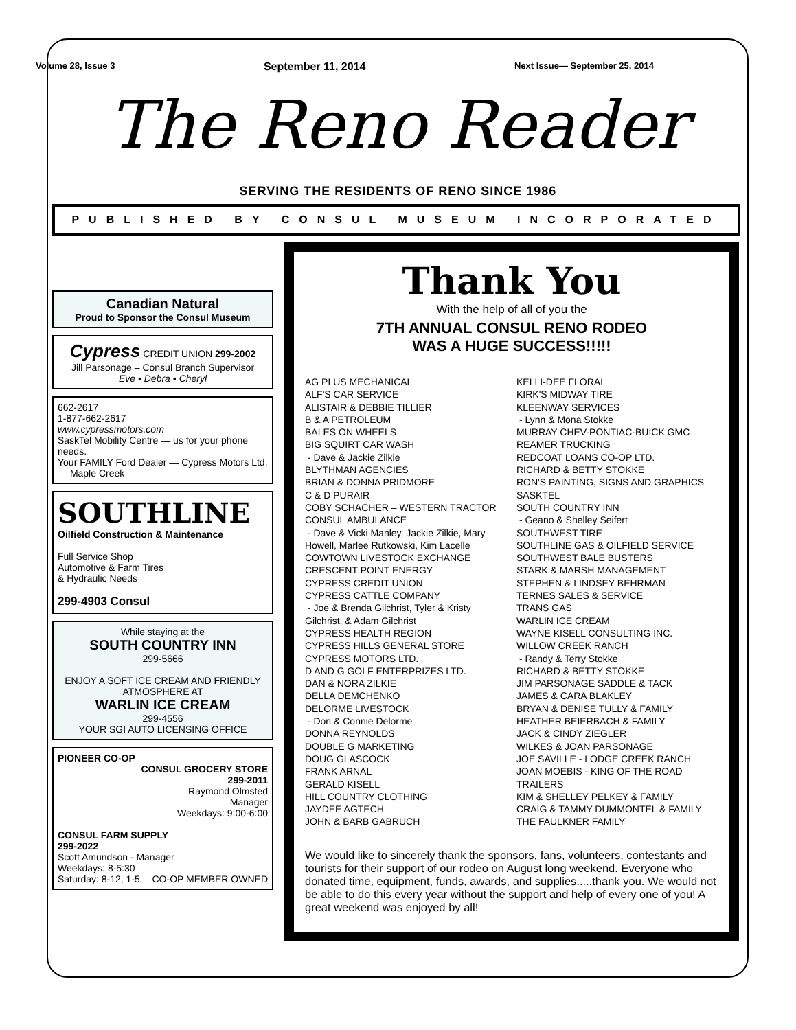Volume 28, Issue 3 September 11, 2014 Next Issue— September 25, 2014
The Reno Reader
SERVING THE RESIDENTS OF RENO SINCE 1986
PUBLISHED BY CONSUL MUSEUM INCORPORATED
Canadian Natural
Proud to Sponsor the Consul Museum
Cypress CREDIT UNION 299-2002
Jill Parsonage – Consul Branch Supervisor
Eve ▪ Debra ▪ Cheryl
662-2617
1-877-662-2617
www.cypressmotors.com
SaskTel Mobility Centre — us for your phone needs.
Your FAMILY Ford Dealer — Cypress Motors Ltd. — Maple Creek
SOUTHLINE
Oilfield Construction & Maintenance
Full Service Shop
Automotive & Farm Tires
& Hydraulic Needs
299-4903 Consul
While staying at the
SOUTH COUNTRY INN
299-5666
ENJOY A SOFT ICE CREAM AND FRIENDLY ATMOSPHERE AT
WARLIN ICE CREAM
299-4556
YOUR SGI AUTO LICENSING OFFICE
PIONEER CO-OP
CONSUL GROCERY STORE
299-2011
Raymond Olmsted
Manager
Weekdays: 9:00-6:00
CONSUL FARM SUPPLY
299-2022
Scott Amundson - Manager
Weekdays: 8-5:30
Saturday: 8-12, 1-5 CO-OP MEMBER OWNED
Thank You
With the help of all of you the
7TH ANNUAL CONSUL RENO RODEO
WAS A HUGE SUCCESS!!!!!
AG PLUS MECHANICAL
ALF'S CAR SERVICE
ALISTAIR & DEBBIE TILLIER
B & A PETROLEUM
BALES ON WHEELS
BIG SQUIRT CAR WASH
- Dave & Jackie Zilkie
BLYTHMAN AGENCIES
BRIAN & DONNA PRIDMORE
C & D PURAIR
COBY SCHACHER – WESTERN TRACTOR
CONSUL AMBULANCE
- Dave & Vicki Manley, Jackie Zilkie, Mary Howell, Marlee Rutkowski, Kim Lacelle
COWTOWN LIVESTOCK EXCHANGE
CRESCENT POINT ENERGY
CYPRESS CREDIT UNION
CYPRESS CATTLE COMPANY
- Joe & Brenda Gilchrist, Tyler & Kristy Gilchrist, & Adam Gilchrist
CYPRESS HEALTH REGION
CYPRESS HILLS GENERAL STORE
CYPRESS MOTORS LTD.
D AND G GOLF ENTERPRIZES LTD.
DAN & NORA ZILKIE
DELLA DEMCHENKO
DELORME LIVESTOCK
- Don & Connie Delorme
DONNA REYNOLDS
DOUBLE G MARKETING
DOUG GLASCOCK
FRANK ARNAL
GERALD KISELL
HILL COUNTRY CLOTHING
JAYDEE AGTECH
JOHN & BARB GABRUCH
KELLI-DEE FLORAL
KIRK'S MIDWAY TIRE
KLEENWAY SERVICES
- Lynn & Mona Stokke
MURRAY CHEV-PONTIAC-BUICK GMC
REAMER TRUCKING
REDCOAT LOANS CO-OP LTD.
RICHARD & BETTY STOKKE
RON'S PAINTING, SIGNS AND GRAPHICS
SASKTEL
SOUTH COUNTRY INN
- Geano & Shelley Seifert
SOUTHWEST TIRE
SOUTHLINE GAS & OILFIELD SERVICE
SOUTHWEST BALE BUSTERS
STARK & MARSH MANAGEMENT
STEPHEN & LINDSEY BEHRMAN
TERNES SALES & SERVICE
TRANS GAS
WARLIN ICE CREAM
WAYNE KISELL CONSULTING INC.
WILLOW CREEK RANCH
- Randy & Terry Stokke
RICHARD & BETTY STOKKE
JIM PARSONAGE SADDLE & TACK
JAMES & CARA BLAKLEY
BRYAN & DENISE TULLY & FAMILY
HEATHER BEIERBACH & FAMILY
JACK & CINDY ZIEGLER
WILKES & JOAN PARSONAGE
JOE SAVILLE - LODGE CREEK RANCH
JOAN MOEBIS - KING OF THE ROAD TRAILERS
KIM & SHELLEY PELKEY & FAMILY
CRAIG & TAMMY DUMMONTEL & FAMILY
THE FAULKNER FAMILY
We would like to sincerely thank the sponsors, fans, volunteers, contestants and tourists for their support of our rodeo on August long weekend. Everyone who donated time, equipment, funds, awards, and supplies.....thank you. We would not be able to do this every year without the support and help of every one of you! A great weekend was enjoyed by all!